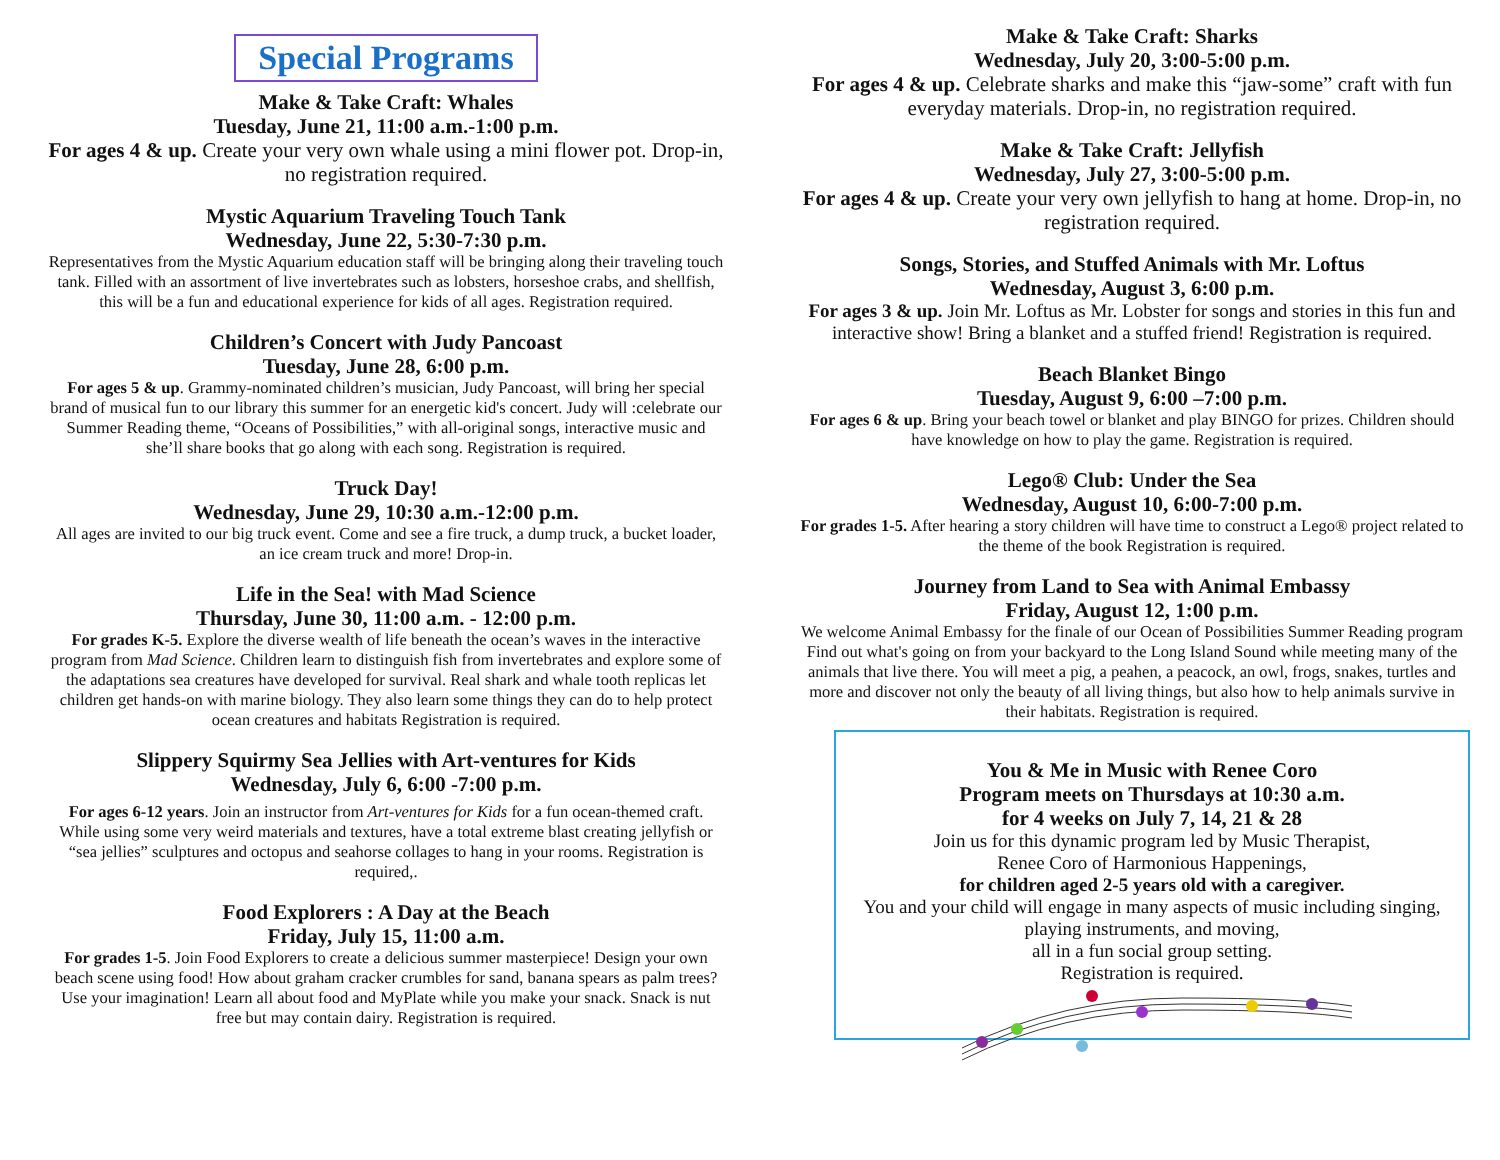Special Programs
Make & Take Craft: Whales
Tuesday, June 21, 11:00 a.m.-1:00 p.m.
For ages 4 & up. Create your very own whale using a mini flower pot. Drop-in, no registration required.
Mystic Aquarium Traveling Touch Tank
Wednesday, June 22, 5:30-7:30 p.m.
Representatives from the Mystic Aquarium education staff will be bringing along their traveling touch tank. Filled with an assortment of live invertebrates such as lobsters, horseshoe crabs, and shellfish, this will be a fun and educational experience for kids of all ages. Registration required.
Children’s Concert with Judy Pancoast
Tuesday, June 28, 6:00 p.m.
For ages 5 & up. Grammy-nominated children’s musician, Judy Pancoast, will bring her special brand of musical fun to our library this summer for an energetic kid's concert. Judy will :celebrate our Summer Reading theme, “Oceans of Possibilities,” with all-original songs, interactive music and she’ll share books that go along with each song. Registration is required.
Truck Day!
Wednesday, June 29, 10:30 a.m.-12:00 p.m.
All ages are invited to our big truck event. Come and see a fire truck, a dump truck, a bucket loader, an ice cream truck and more! Drop-in.
Life in the Sea! with Mad Science
Thursday, June 30, 11:00 a.m. - 12:00 p.m.
For grades K-5. Explore the diverse wealth of life beneath the ocean’s waves in the interactive program from Mad Science. Children learn to distinguish fish from invertebrates and explore some of the adaptations sea creatures have developed for survival. Real shark and whale tooth replicas let children get hands-on with marine biology. They also learn some things they can do to help protect ocean creatures and habitats Registration is required.
Slippery Squirmy Sea Jellies with Art-ventures for Kids
Wednesday, July 6, 6:00 -7:00 p.m.
For ages 6-12 years. Join an instructor from Art-ventures for Kids for a fun ocean-themed craft. While using some very weird materials and textures, have a total extreme blast creating jellyfish or “sea jellies” sculptures and octopus and seahorse collages to hang in your rooms. Registration is required,.
Food Explorers : A Day at the Beach
Friday, July 15, 11:00 a.m.
For grades 1-5. Join Food Explorers to create a delicious summer masterpiece! Design your own beach scene using food! How about graham cracker crumbles for sand, banana spears as palm trees? Use your imagination! Learn all about food and MyPlate while you make your snack. Snack is nut free but may contain dairy. Registration is required.
Make & Take Craft: Sharks
Wednesday, July 20, 3:00-5:00 p.m.
For ages 4 & up. Celebrate sharks and make this “jaw-some” craft with fun everyday materials. Drop-in, no registration required.
Make & Take Craft: Jellyfish
Wednesday, July 27, 3:00-5:00 p.m.
For ages 4 & up. Create your very own jellyfish to hang at home. Drop-in, no registration required.
Songs, Stories, and Stuffed Animals with Mr. Loftus
Wednesday, August 3, 6:00 p.m.
For ages 3 & up. Join Mr. Loftus as Mr. Lobster for songs and stories in this fun and interactive show! Bring a blanket and a stuffed friend! Registration is required.
Beach Blanket Bingo
Tuesday, August 9, 6:00 –7:00 p.m.
For ages 6 & up. Bring your beach towel or blanket and play BINGO for prizes. Children should have knowledge on how to play the game. Registration is required.
Lego® Club: Under the Sea
Wednesday, August 10, 6:00-7:00 p.m.
For grades 1-5. After hearing a story children will have time to construct a Lego® project related to the theme of the book Registration is required.
Journey from Land to Sea with Animal Embassy
Friday, August 12, 1:00 p.m.
We welcome Animal Embassy for the finale of our Ocean of Possibilities Summer Reading program Find out what's going on from your backyard to the Long Island Sound while meeting many of the animals that live there. You will meet a pig, a peahen, a peacock, an owl, frogs, snakes, turtles and more and discover not only the beauty of all living things, but also how to help animals survive in their habitats. Registration is required.
You & Me in Music with Renee Coro
Program meets on Thursdays at 10:30 a.m.
for 4 weeks on July 7, 14, 21 & 28
Join us for this dynamic program led by Music Therapist,
Renee Coro of Harmonious Happenings,
for children aged 2-5 years old with a caregiver.
You and your child will engage in many aspects of music including singing, playing instruments, and moving,
all in a fun social group setting.
Registration is required.